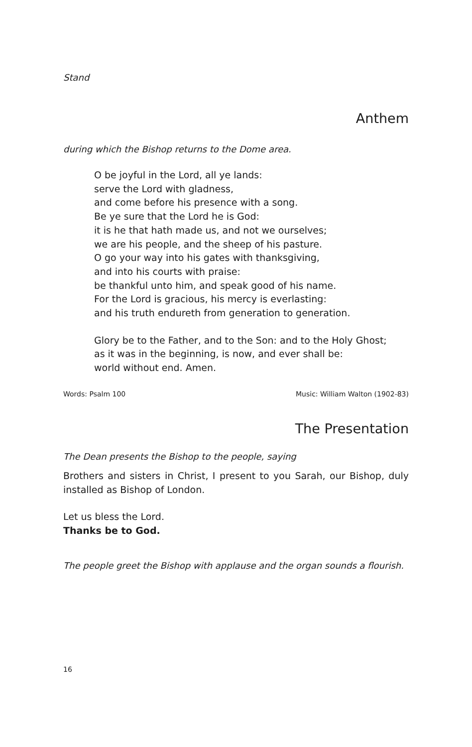Stand
Anthem
during which the Bishop returns to the Dome area.
O be joyful in the Lord, all ye lands:
serve the Lord with gladness,
and come before his presence with a song.
Be ye sure that the Lord he is God:
it is he that hath made us, and not we ourselves;
we are his people, and the sheep of his pasture.
O go your way into his gates with thanksgiving,
and into his courts with praise:
be thankful unto him, and speak good of his name.
For the Lord is gracious, his mercy is everlasting:
and his truth endureth from generation to generation.
Glory be to the Father, and to the Son: and to the Holy Ghost;
as it was in the beginning, is now, and ever shall be:
world without end. Amen.
Words: Psalm 100 Music: William Walton (1902-83)
The Presentation
The Dean presents the Bishop to the people, saying
Brothers and sisters in Christ, I present to you Sarah, our Bishop, duly installed as Bishop of London.
Let us bless the Lord.
Thanks be to God.
The people greet the Bishop with applause and the organ sounds a flourish.
16